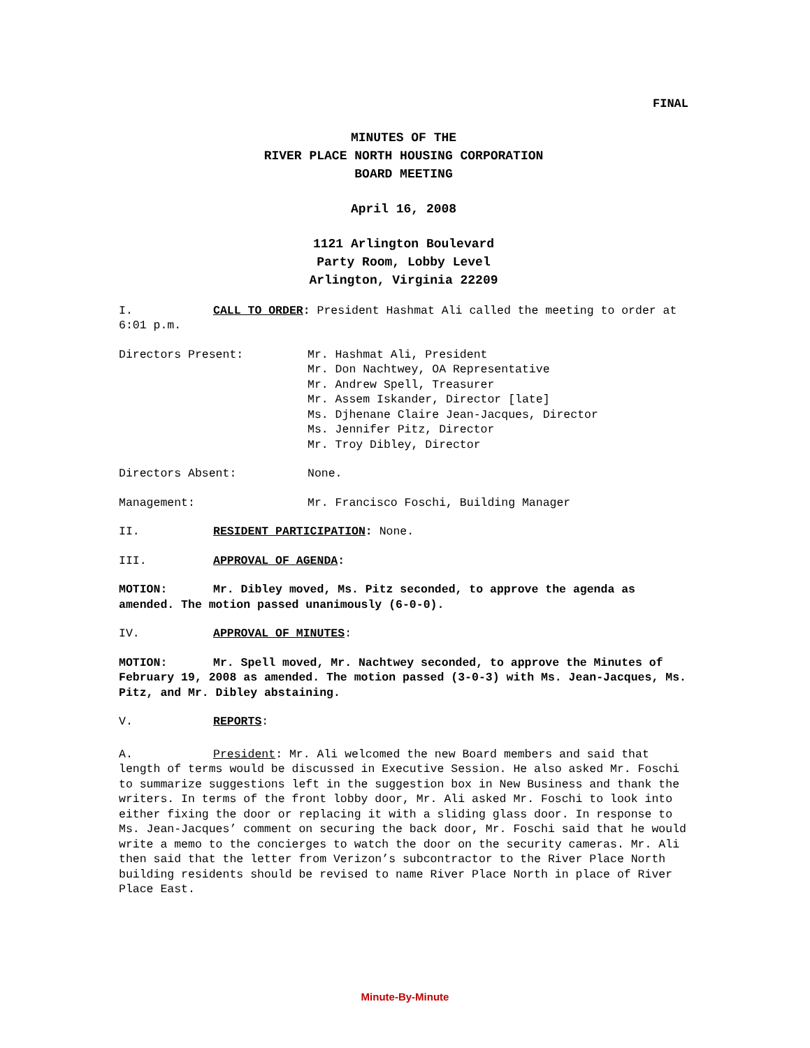FINAL
MINUTES OF THE
RIVER PLACE NORTH HOUSING CORPORATION
BOARD MEETING
April 16, 2008
1121 Arlington Boulevard
Party Room, Lobby Level
Arlington, Virginia 22209
I. CALL TO ORDER: President Hashmat Ali called the meeting to order at 6:01 p.m.
Directors Present: Mr. Hashmat Ali, President
Mr. Don Nachtwey, OA Representative
Mr. Andrew Spell, Treasurer
Mr. Assem Iskander, Director [late]
Ms. Djhenane Claire Jean-Jacques, Director
Ms. Jennifer Pitz, Director
Mr. Troy Dibley, Director
Directors Absent: None.
Management: Mr. Francisco Foschi, Building Manager
II. RESIDENT PARTICIPATION: None.
III. APPROVAL OF AGENDA:
MOTION: Mr. Dibley moved, Ms. Pitz seconded, to approve the agenda as amended. The motion passed unanimously (6-0-0).
IV. APPROVAL OF MINUTES:
MOTION: Mr. Spell moved, Mr. Nachtwey seconded, to approve the Minutes of February 19, 2008 as amended. The motion passed (3-0-3) with Ms. Jean-Jacques, Ms. Pitz, and Mr. Dibley abstaining.
V. REPORTS:
A. President: Mr. Ali welcomed the new Board members and said that length of terms would be discussed in Executive Session. He also asked Mr. Foschi to summarize suggestions left in the suggestion box in New Business and thank the writers. In terms of the front lobby door, Mr. Ali asked Mr. Foschi to look into either fixing the door or replacing it with a sliding glass door. In response to Ms. Jean-Jacques’ comment on securing the back door, Mr. Foschi said that he would write a memo to the concierges to watch the door on the security cameras. Mr. Ali then said that the letter from Verizon’s subcontractor to the River Place North building residents should be revised to name River Place North in place of River Place East.
Minute-By-Minute